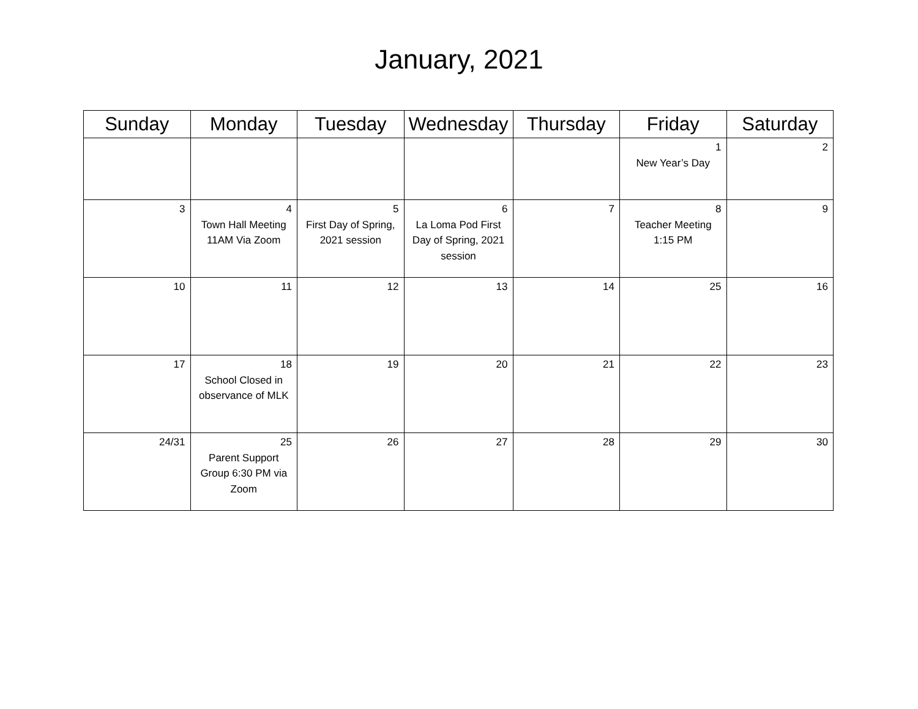January, 2021
| Sunday | Monday | Tuesday | Wednesday | Thursday | Friday | Saturday |
| --- | --- | --- | --- | --- | --- | --- |
| | | | | | 1 New Year’s Day | 2 |
| 3 | 4 Town Hall Meeting 11AM Via Zoom | 5 First Day of Spring, 2021 session | 6 La Loma Pod First Day of Spring, 2021 session | 7 | 8 Teacher Meeting 1:15 PM | 9 |
| 10 | 11 | 12 | 13 | 14 | 25 | 16 |
| 17 | 18 School Closed in observance of MLK | 19 | 20 | 21 | 22 | 23 |
| 24/31 | 25 Parent Support Group 6:30 PM via Zoom | 26 | 27 | 28 | 29 | 30 |